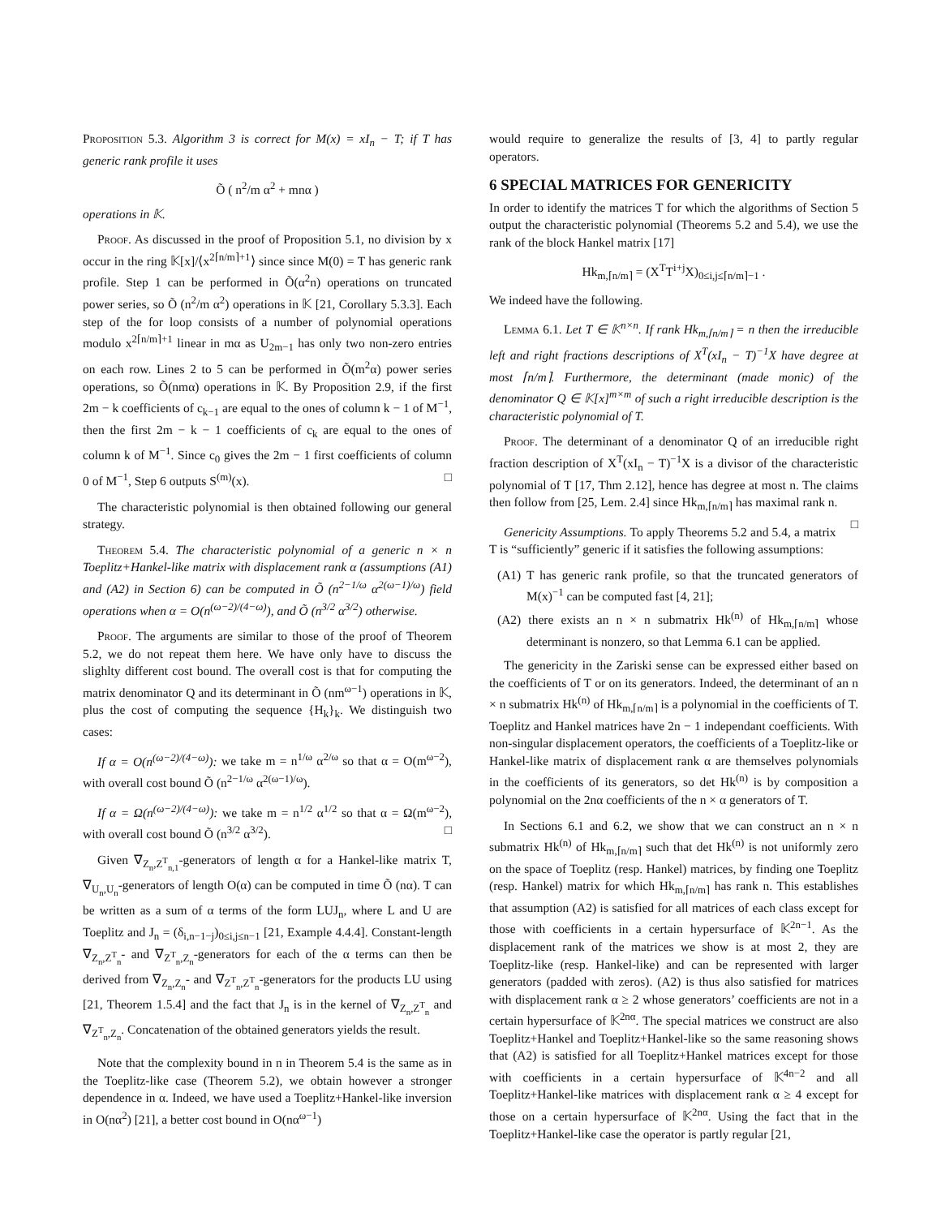Proposition 5.3. Algorithm 3 is correct for M(x) = xI<sub>n</sub> − T; if T has generic rank profile it uses
Õ ( n<sup>2</sup>/m α<sup>2</sup> + mnα )
operations in 𝕂.
Proof. As discussed in the proof of Proposition 5.1, no division by x occur in the ring 𝕂[x]/⟨x<sup>2⌈n/m⌉+1</sup>⟩ since since M(0) = T has generic rank profile. Step 1 can be performed in Õ(α<sup>2</sup>n) operations on truncated power series, so Õ (n<sup>2</sup>/m α<sup>2</sup>) operations in 𝕂 [21, Corollary 5.3.3]. Each step of the for loop consists of a number of polynomial operations modulo x<sup>2⌈n/m⌉+1</sup> linear in mα as U<sub>2m−1</sub> has only two non-zero entries on each row. Lines 2 to 5 can be performed in Õ(m<sup>2</sup>α) power series operations, so Õ(nmα) operations in 𝕂. By Proposition 2.9, if the first 2m − k coefficients of c<sub>k−1</sub> are equal to the ones of column k − 1 of M<sup>−1</sup>, then the first 2m − k − 1 coefficients of c<sub>k</sub> are equal to the ones of column k of M<sup>−1</sup>. Since c<sub>0</sub> gives the 2m − 1 first coefficients of column 0 of M<sup>−1</sup>, Step 6 outputs S<sup>(m)</sup>(x). □
The characteristic polynomial is then obtained following our general strategy.
Theorem 5.4. The characteristic polynomial of a generic n × n Toeplitz+Hankel-like matrix with displacement rank α (assumptions (A1) and (A2) in Section 6) can be computed in Õ (n<sup>2−1/ω</sup> α<sup>2(ω−1)/ω</sup>) field operations when α = O(n<sup>(ω−2)/(4−ω)</sup>), and Õ (n<sup>3/2</sup> α<sup>3/2</sup>) otherwise.
Proof. The arguments are similar to those of the proof of Theorem 5.2, we do not repeat them here. We have only have to discuss the slighlty different cost bound. The overall cost is that for computing the matrix denominator Q and its determinant in Õ (nm<sup>ω−1</sup>) operations in 𝕂, plus the cost of computing the sequence {H<sub>k</sub>}<sub>k</sub>. We distinguish two cases:
If α = O(n<sup>(ω−2)/(4−ω)</sup>): we take m = n<sup>1/ω</sup> α<sup>2/ω</sup> so that α = O(m<sup>ω−2</sup>), with overall cost bound Õ (n<sup>2−1/ω</sup> α<sup>2(ω−1)/ω</sup>).
If α = Ω(n<sup>(ω−2)/(4−ω)</sup>): we take m = n<sup>1/2</sup> α<sup>1/2</sup> so that α = Ω(m<sup>ω−2</sup>), with overall cost bound Õ (n<sup>3/2</sup> α<sup>3/2</sup>). □
Given ∇<sub>Z<sub>n</sub>,Z<sup>T</sup><sub>n,1</sub></sub>-generators of length α for a Hankel-like matrix T, ∇<sub>U<sub>n</sub>,U<sub>n</sub></sub>-generators of length O(α) can be computed in time Õ (nα). T can be written as a sum of α terms of the form LUJ<sub>n</sub>, where L and U are Toeplitz and J<sub>n</sub> = (δ<sub>i,n−1−j</sub>)<sub>0≤i,j≤n−1</sub> [21, Example 4.4.4]. Constant-length ∇<sub>Z<sub>n</sub>,Z<sup>T</sup><sub>n</sub></sub>- and ∇<sub>Z<sup>T</sup><sub>n</sub>,Z<sub>n</sub></sub>-generators for each of the α terms can then be derived from ∇<sub>Z<sub>n</sub>,Z<sub>n</sub></sub>- and ∇<sub>Z<sup>T</sup><sub>n</sub>,Z<sup>T</sup><sub>n</sub></sub>-generators for the products LU using [21, Theorem 1.5.4] and the fact that J<sub>n</sub> is in the kernel of ∇<sub>Z<sub>n</sub>,Z<sup>T</sup><sub>n</sub></sub> and ∇<sub>Z<sup>T</sup><sub>n</sub>,Z<sub>n</sub></sub>. Concatenation of the obtained generators yields the result.
Note that the complexity bound in n in Theorem 5.4 is the same as in the Toeplitz-like case (Theorem 5.2), we obtain however a stronger dependence in α. Indeed, we have used a Toeplitz+Hankel-like inversion in O(nα<sup>2</sup>) [21], a better cost bound in O(nα<sup>ω−1</sup>)
would require to generalize the results of [3, 4] to partly regular operators.
6 SPECIAL MATRICES FOR GENERICITY
In order to identify the matrices T for which the algorithms of Section 5 output the characteristic polynomial (Theorems 5.2 and 5.4), we use the rank of the block Hankel matrix [17]
Hk<sub>m,⌈n/m⌉</sub> = (X<sup>T</sup>T<sup>i+j</sup>X)<sub>0≤i,j≤⌈n/m⌉−1</sub> .
We indeed have the following.
Lemma 6.1. Let T ∈ 𝕂<sup>n×n</sup>. If rank Hk<sub>m,⌈n/m⌉</sub> = n then the irreducible left and right fractions descriptions of X<sup>T</sup>(xI<sub>n</sub> − T)<sup>−1</sup>X have degree at most ⌈n/m⌉. Furthermore, the determinant (made monic) of the denominator Q ∈ 𝕂[x]<sup>m×m</sup> of such a right irreducible description is the characteristic polynomial of T.
Proof. The determinant of a denominator Q of an irreducible right fraction description of X<sup>T</sup>(xI<sub>n</sub> − T)<sup>−1</sup>X is a divisor of the characteristic polynomial of T [17, Thm 2.12], hence has degree at most n. The claims then follow from [25, Lem. 2.4] since Hk<sub>m,⌈n/m⌉</sub> has maximal rank n. □
Genericity Assumptions. To apply Theorems 5.2 and 5.4, a matrix T is “sufficiently” generic if it satisfies the following assumptions:
(A1) T has generic rank profile, so that the truncated generators of M(x)<sup>−1</sup> can be computed fast [4, 21];
(A2) there exists an n × n submatrix Hk<sup>(n)</sup> of Hk<sub>m,⌈n/m⌉</sub> whose determinant is nonzero, so that Lemma 6.1 can be applied.
The genericity in the Zariski sense can be expressed either based on the coefficients of T or on its generators. Indeed, the determinant of an n × n submatrix Hk<sup>(n)</sup> of Hk<sub>m,⌈n/m⌉</sub> is a polynomial in the coefficients of T. Toeplitz and Hankel matrices have 2n − 1 independant coefficients. With non-singular displacement operators, the coefficients of a Toeplitz-like or Hankel-like matrix of displacement rank α are themselves polynomials in the coefficients of its generators, so det Hk<sup>(n)</sup> is by composition a polynomial on the 2nα coefficients of the n × α generators of T.
In Sections 6.1 and 6.2, we show that we can construct an n × n submatrix Hk<sup>(n)</sup> of Hk<sub>m,⌈n/m⌉</sub> such that det Hk<sup>(n)</sup> is not uniformly zero on the space of Toeplitz (resp. Hankel) matrices, by finding one Toeplitz (resp. Hankel) matrix for which Hk<sub>m,⌈n/m⌉</sub> has rank n. This establishes that assumption (A2) is satisfied for all matrices of each class except for those with coefficients in a certain hypersurface of 𝕂<sup>2n−1</sup>. As the displacement rank of the matrices we show is at most 2, they are Toeplitz-like (resp. Hankel-like) and can be represented with larger generators (padded with zeros). (A2) is thus also satisfied for matrices with displacement rank α ≥ 2 whose generators’ coefficients are not in a certain hypersurface of 𝕂<sup>2nα</sup>. The special matrices we construct are also Toeplitz+Hankel and Toeplitz+Hankel-like so the same reasoning shows that (A2) is satisfied for all Toeplitz+Hankel matrices except for those with coefficients in a certain hypersurface of 𝕂<sup>4n−2</sup> and all Toeplitz+Hankel-like matrices with displacement rank α ≥ 4 except for those on a certain hypersurface of 𝕂<sup>2nα</sup>. Using the fact that in the Toeplitz+Hankel-like case the operator is partly regular [21,